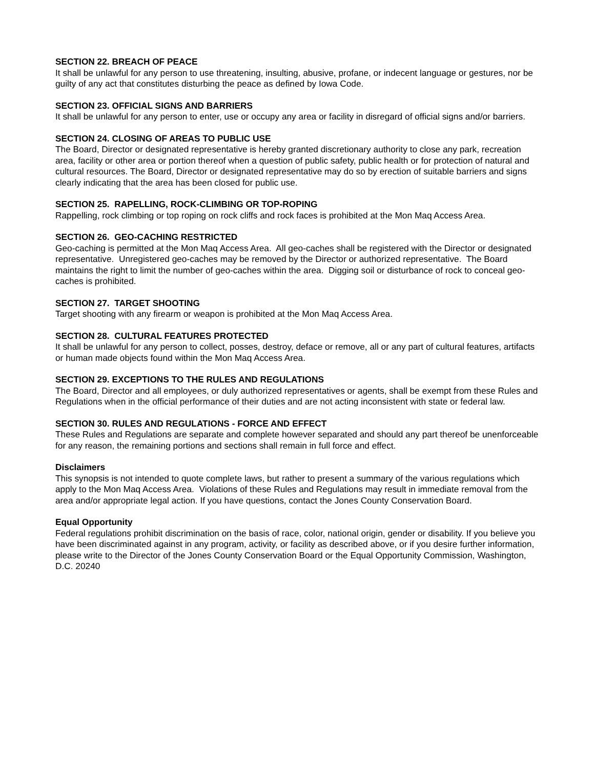SECTION 22. BREACH OF PEACE
It shall be unlawful for any person to use threatening, insulting, abusive, profane, or indecent language or gestures, nor be guilty of any act that constitutes disturbing the peace as defined by Iowa Code.
SECTION 23. OFFICIAL SIGNS AND BARRIERS
It shall be unlawful for any person to enter, use or occupy any area or facility in disregard of official signs and/or barriers.
SECTION 24. CLOSING OF AREAS TO PUBLIC USE
The Board, Director or designated representative is hereby granted discretionary authority to close any park, recreation area, facility or other area or portion thereof when a question of public safety, public health or for protection of natural and cultural resources. The Board, Director or designated representative may do so by erection of suitable barriers and signs clearly indicating that the area has been closed for public use.
SECTION 25. RAPELLING, ROCK-CLIMBING OR TOP-ROPING
Rappelling, rock climbing or top roping on rock cliffs and rock faces is prohibited at the Mon Maq Access Area.
SECTION 26. GEO-CACHING RESTRICTED
Geo-caching is permitted at the Mon Maq Access Area. All geo-caches shall be registered with the Director or designated representative. Unregistered geo-caches may be removed by the Director or authorized representative. The Board maintains the right to limit the number of geo-caches within the area. Digging soil or disturbance of rock to conceal geo-caches is prohibited.
SECTION 27. TARGET SHOOTING
Target shooting with any firearm or weapon is prohibited at the Mon Maq Access Area.
SECTION 28. CULTURAL FEATURES PROTECTED
It shall be unlawful for any person to collect, posses, destroy, deface or remove, all or any part of cultural features, artifacts or human made objects found within the Mon Maq Access Area.
SECTION 29. EXCEPTIONS TO THE RULES AND REGULATIONS
The Board, Director and all employees, or duly authorized representatives or agents, shall be exempt from these Rules and Regulations when in the official performance of their duties and are not acting inconsistent with state or federal law.
SECTION 30. RULES AND REGULATIONS - FORCE AND EFFECT
These Rules and Regulations are separate and complete however separated and should any part thereof be unenforceable for any reason, the remaining portions and sections shall remain in full force and effect.
Disclaimers
This synopsis is not intended to quote complete laws, but rather to present a summary of the various regulations which apply to the Mon Maq Access Area. Violations of these Rules and Regulations may result in immediate removal from the area and/or appropriate legal action. If you have questions, contact the Jones County Conservation Board.
Equal Opportunity
Federal regulations prohibit discrimination on the basis of race, color, national origin, gender or disability. If you believe you have been discriminated against in any program, activity, or facility as described above, or if you desire further information, please write to the Director of the Jones County Conservation Board or the Equal Opportunity Commission, Washington, D.C. 20240